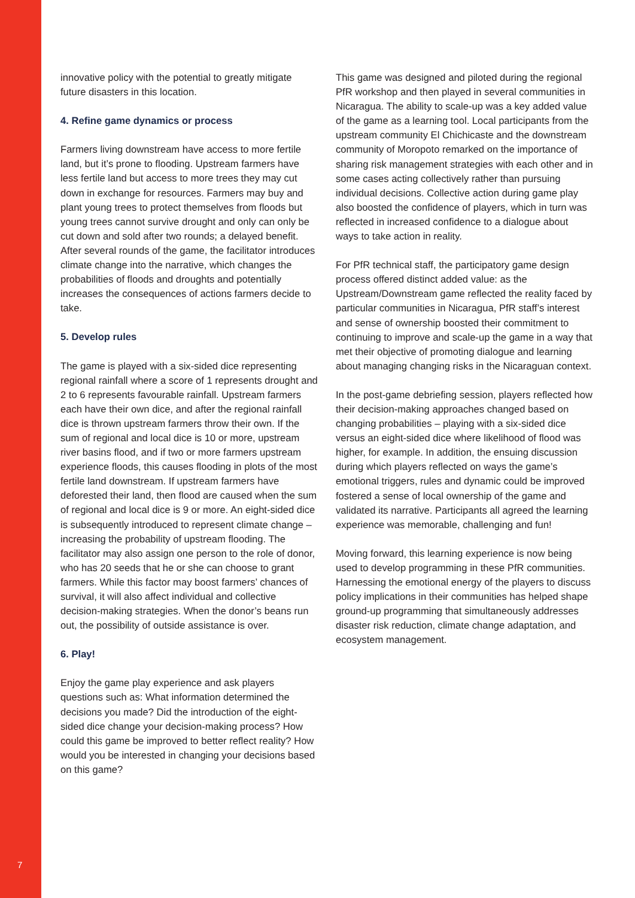innovative policy with the potential to greatly mitigate future disasters in this location.
4. Refine game dynamics or process
Farmers living downstream have access to more fertile land, but it’s prone to flooding. Upstream farmers have less fertile land but access to more trees they may cut down in exchange for resources. Farmers may buy and plant young trees to protect themselves from floods but young trees cannot survive drought and only can only be cut down and sold after two rounds; a delayed benefit. After several rounds of the game, the facilitator introduces climate change into the narrative, which changes the probabilities of floods and droughts and potentially increases the consequences of actions farmers decide to take.
5. Develop rules
The game is played with a six-sided dice representing regional rainfall where a score of 1 represents drought and 2 to 6 represents favourable rainfall. Upstream farmers each have their own dice, and after the regional rainfall dice is thrown upstream farmers throw their own. If the sum of regional and local dice is 10 or more, upstream river basins flood, and if two or more farmers upstream experience floods, this causes flooding in plots of the most fertile land downstream. If upstream farmers have deforested their land, then flood are caused when the sum of regional and local dice is 9 or more. An eight-sided dice is subsequently introduced to represent climate change – increasing the probability of upstream flooding. The facilitator may also assign one person to the role of donor, who has 20 seeds that he or she can choose to grant farmers. While this factor may boost farmers’ chances of survival, it will also affect individual and collective decision-making strategies. When the donor’s beans run out, the possibility of outside assistance is over.
6. Play!
Enjoy the game play experience and ask players questions such as: What information determined the decisions you made? Did the introduction of the eight-sided dice change your decision-making process? How could this game be improved to better reflect reality? How would you be interested in changing your decisions based on this game?
This game was designed and piloted during the regional PfR workshop and then played in several communities in Nicaragua. The ability to scale-up was a key added value of the game as a learning tool. Local participants from the upstream community El Chichicaste and the downstream community of Moropoto remarked on the importance of sharing risk management strategies with each other and in some cases acting collectively rather than pursuing individual decisions. Collective action during game play also boosted the confidence of players, which in turn was reflected in increased confidence to a dialogue about ways to take action in reality.
For PfR technical staff, the participatory game design process offered distinct added value: as the Upstream/Downstream game reflected the reality faced by particular communities in Nicaragua, PfR staff’s interest and sense of ownership boosted their commitment to continuing to improve and scale-up the game in a way that met their objective of promoting dialogue and learning about managing changing risks in the Nicaraguan context.
In the post-game debriefing session, players reflected how their decision-making approaches changed based on changing probabilities – playing with a six-sided dice versus an eight-sided dice where likelihood of flood was higher, for example. In addition, the ensuing discussion during which players reflected on ways the game’s emotional triggers, rules and dynamic could be improved fostered a sense of local ownership of the game and validated its narrative. Participants all agreed the learning experience was memorable, challenging and fun!
Moving forward, this learning experience is now being used to develop programming in these PfR communities. Harnessing the emotional energy of the players to discuss policy implications in their communities has helped shape ground-up programming that simultaneously addresses disaster risk reduction, climate change adaptation, and ecosystem management.
7